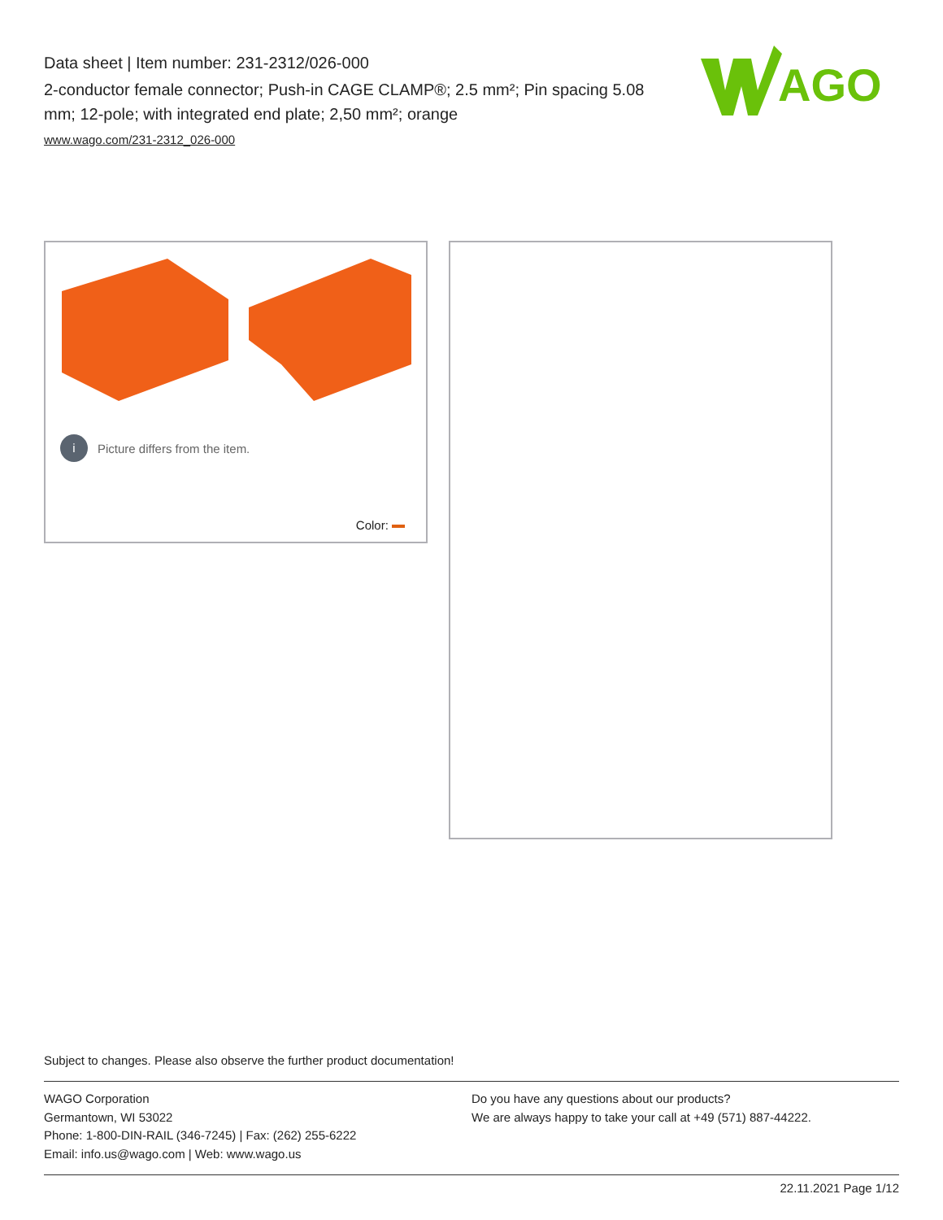Data sheet | Item number: 231-2312/026-000
2-conductor female connector; Push-in CAGE CLAMP®; 2.5 mm²; Pin spacing 5.08 mm; 12-pole; with integrated end plate; 2,50 mm²; orange
www.wago.com/231-2312_026-000
AGO
i Picture differs from the item.
Color:
Subject to changes. Please also observe the further product documentation!
WAGO Corporation
Germantown, WI 53022
Phone: 1-800-DIN-RAIL (346-7245) | Fax: (262) 255-6222
Email: info.us@wago.com | Web: www.wago.us
Do you have any questions about our products?
We are always happy to take your call at +49 (571) 887-44222.
22.11.2021 Page 1/12